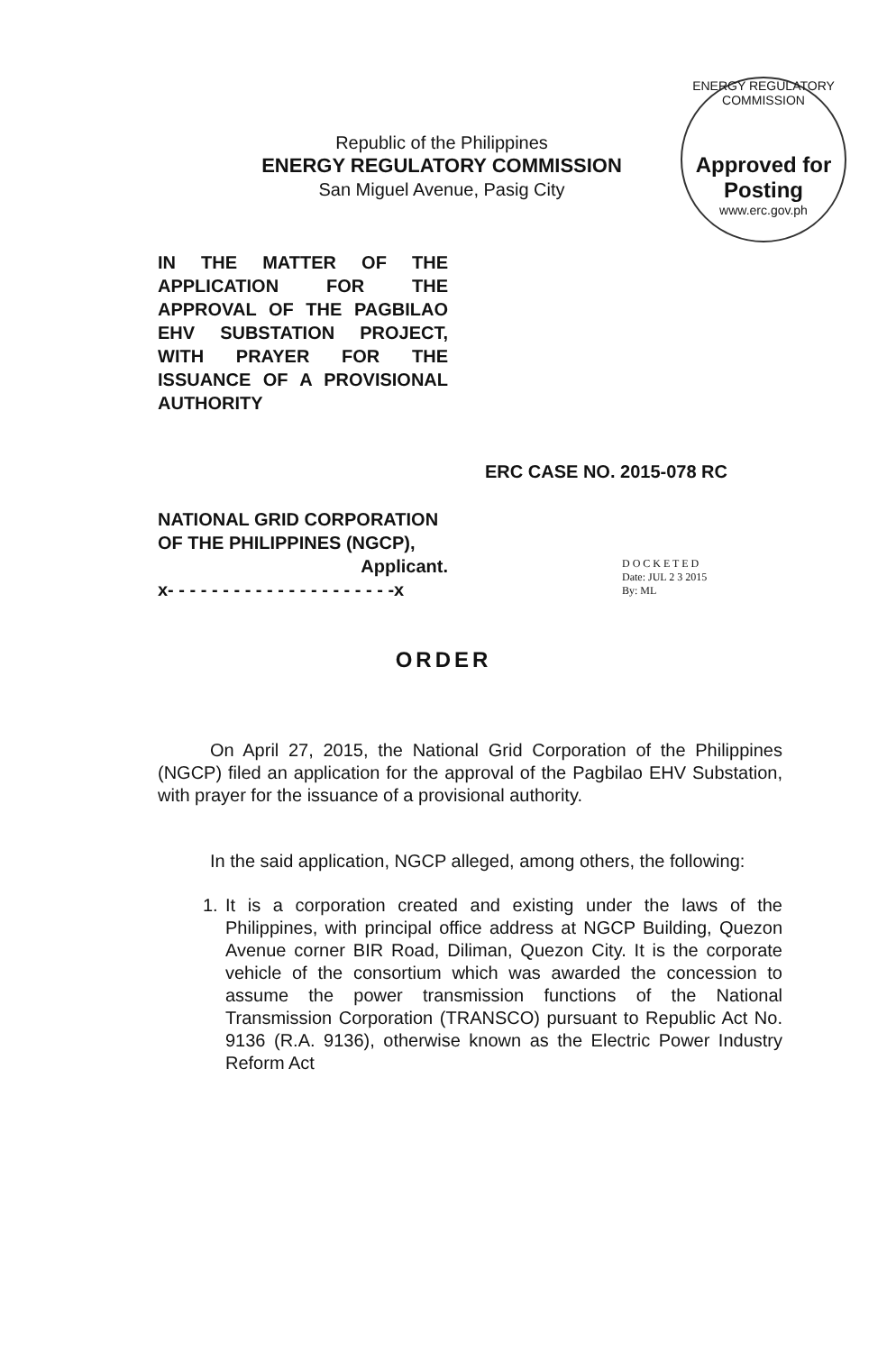Republic of the Philippines
ENERGY REGULATORY COMMISSION
San Miguel Avenue, Pasig City
ENERGY REGULATORY COMMISSION
Approved for Posting
www.erc.gov.ph
IN THE MATTER OF THE APPLICATION FOR THE APPROVAL OF THE PAGBILAO EHV SUBSTATION PROJECT, WITH PRAYER FOR THE ISSUANCE OF A PROVISIONAL AUTHORITY
ERC CASE NO. 2015-078 RC
NATIONAL GRID CORPORATION OF THE PHILIPPINES (NGCP),
Applicant.
x- - - - - - - - - - - - - - - - - - - - -x
D O C K E T E D
Date: JUL 2 3 2015
By: ML
ORDER
On April 27, 2015, the National Grid Corporation of the Philippines (NGCP) filed an application for the approval of the Pagbilao EHV Substation, with prayer for the issuance of a provisional authority.
In the said application, NGCP alleged, among others, the following:
1. It is a corporation created and existing under the laws of the Philippines, with principal office address at NGCP Building, Quezon Avenue corner BIR Road, Diliman, Quezon City. It is the corporate vehicle of the consortium which was awarded the concession to assume the power transmission functions of the National Transmission Corporation (TRANSCO) pursuant to Republic Act No. 9136 (R.A. 9136), otherwise known as the Electric Power Industry Reform Act